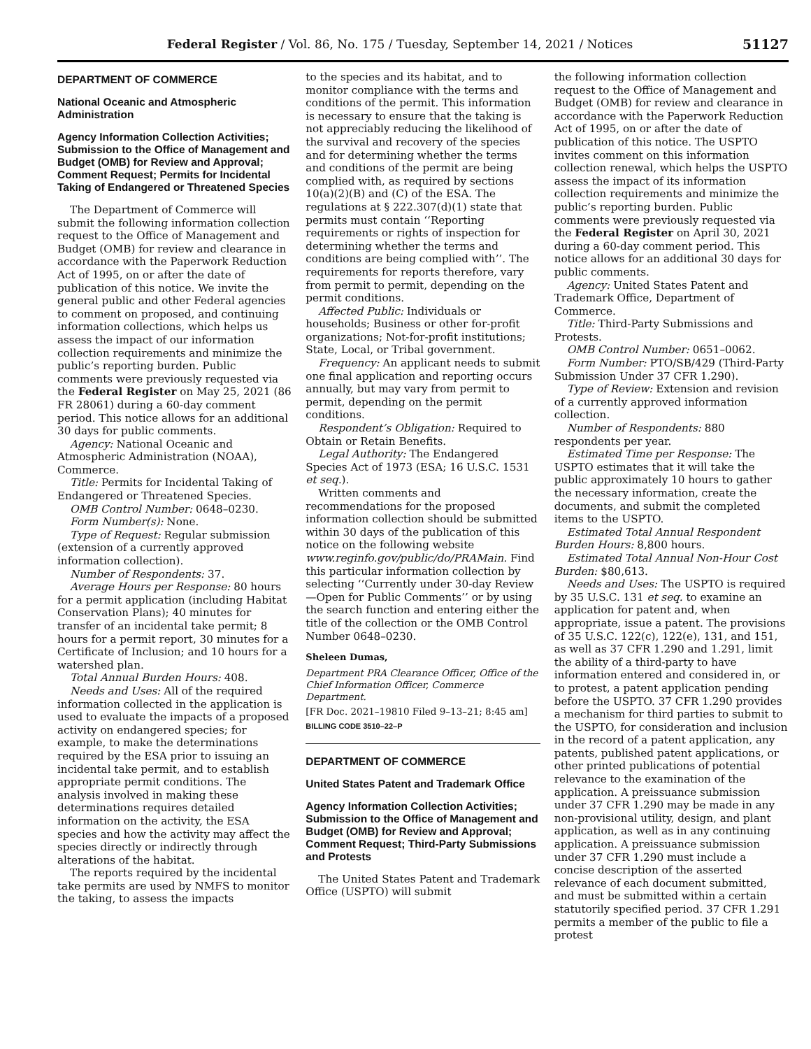Federal Register / Vol. 86, No. 175 / Tuesday, September 14, 2021 / Notices 51127
DEPARTMENT OF COMMERCE
National Oceanic and Atmospheric Administration
Agency Information Collection Activities; Submission to the Office of Management and Budget (OMB) for Review and Approval; Comment Request; Permits for Incidental Taking of Endangered or Threatened Species
The Department of Commerce will submit the following information collection request to the Office of Management and Budget (OMB) for review and clearance in accordance with the Paperwork Reduction Act of 1995, on or after the date of publication of this notice. We invite the general public and other Federal agencies to comment on proposed, and continuing information collections, which helps us assess the impact of our information collection requirements and minimize the public’s reporting burden. Public comments were previously requested via the Federal Register on May 25, 2021 (86 FR 28061) during a 60-day comment period. This notice allows for an additional 30 days for public comments.
Agency: National Oceanic and Atmospheric Administration (NOAA), Commerce.
Title: Permits for Incidental Taking of Endangered or Threatened Species.
OMB Control Number: 0648–0230.
Form Number(s): None.
Type of Request: Regular submission (extension of a currently approved information collection).
Number of Respondents: 37.
Average Hours per Response: 80 hours for a permit application (including Habitat Conservation Plans); 40 minutes for transfer of an incidental take permit; 8 hours for a permit report, 30 minutes for a Certificate of Inclusion; and 10 hours for a watershed plan.
Total Annual Burden Hours: 408.
Needs and Uses: All of the required information collected in the application is used to evaluate the impacts of a proposed activity on endangered species; for example, to make the determinations required by the ESA prior to issuing an incidental take permit, and to establish appropriate permit conditions. The analysis involved in making these determinations requires detailed information on the activity, the ESA species and how the activity may affect the species directly or indirectly through alterations of the habitat.
The reports required by the incidental take permits are used by NMFS to monitor the taking, to assess the impacts
to the species and its habitat, and to monitor compliance with the terms and conditions of the permit. This information is necessary to ensure that the taking is not appreciably reducing the likelihood of the survival and recovery of the species and for determining whether the terms and conditions of the permit are being complied with, as required by sections 10(a)(2)(B) and (C) of the ESA. The regulations at § 222.307(d)(1) state that permits must contain ‘‘Reporting requirements or rights of inspection for determining whether the terms and conditions are being complied with’’. The requirements for reports therefore, vary from permit to permit, depending on the permit conditions.
Affected Public: Individuals or households; Business or other for-profit organizations; Not-for-profit institutions; State, Local, or Tribal government.
Frequency: An applicant needs to submit one final application and reporting occurs annually, but may vary from permit to permit, depending on the permit conditions.
Respondent’s Obligation: Required to Obtain or Retain Benefits.
Legal Authority: The Endangered Species Act of 1973 (ESA; 16 U.S.C. 1531 et seq.).
Written comments and recommendations for the proposed information collection should be submitted within 30 days of the publication of this notice on the following website www.reginfo.gov/public/do/PRAMain. Find this particular information collection by selecting ‘‘Currently under 30-day Review—Open for Public Comments’’ or by using the search function and entering either the title of the collection or the OMB Control Number 0648–0230.
Sheleen Dumas,
Department PRA Clearance Officer, Office of the Chief Information Officer, Commerce Department.
[FR Doc. 2021–19810 Filed 9–13–21; 8:45 am]
BILLING CODE 3510–22–P
DEPARTMENT OF COMMERCE
United States Patent and Trademark Office
Agency Information Collection Activities; Submission to the Office of Management and Budget (OMB) for Review and Approval; Comment Request; Third-Party Submissions and Protests
The United States Patent and Trademark Office (USPTO) will submit
the following information collection request to the Office of Management and Budget (OMB) for review and clearance in accordance with the Paperwork Reduction Act of 1995, on or after the date of publication of this notice. The USPTO invites comment on this information collection renewal, which helps the USPTO assess the impact of its information collection requirements and minimize the public’s reporting burden. Public comments were previously requested via the Federal Register on April 30, 2021 during a 60-day comment period. This notice allows for an additional 30 days for public comments.
Agency: United States Patent and Trademark Office, Department of Commerce.
Title: Third-Party Submissions and Protests.
OMB Control Number: 0651–0062.
Form Number: PTO/SB/429 (Third-Party Submission Under 37 CFR 1.290).
Type of Review: Extension and revision of a currently approved information collection.
Number of Respondents: 880 respondents per year.
Estimated Time per Response: The USPTO estimates that it will take the public approximately 10 hours to gather the necessary information, create the documents, and submit the completed items to the USPTO.
Estimated Total Annual Respondent Burden Hours: 8,800 hours.
Estimated Total Annual Non-Hour Cost Burden: $80,613.
Needs and Uses: The USPTO is required by 35 U.S.C. 131 et seq. to examine an application for patent and, when appropriate, issue a patent. The provisions of 35 U.S.C. 122(c), 122(e), 131, and 151, as well as 37 CFR 1.290 and 1.291, limit the ability of a third-party to have information entered and considered in, or to protest, a patent application pending before the USPTO. 37 CFR 1.290 provides a mechanism for third parties to submit to the USPTO, for consideration and inclusion in the record of a patent application, any patents, published patent applications, or other printed publications of potential relevance to the examination of the application. A preissuance submission under 37 CFR 1.290 may be made in any non-provisional utility, design, and plant application, as well as in any continuing application. A preissuance submission under 37 CFR 1.290 must include a concise description of the asserted relevance of each document submitted, and must be submitted within a certain statutorily specified period. 37 CFR 1.291 permits a member of the public to file a protest